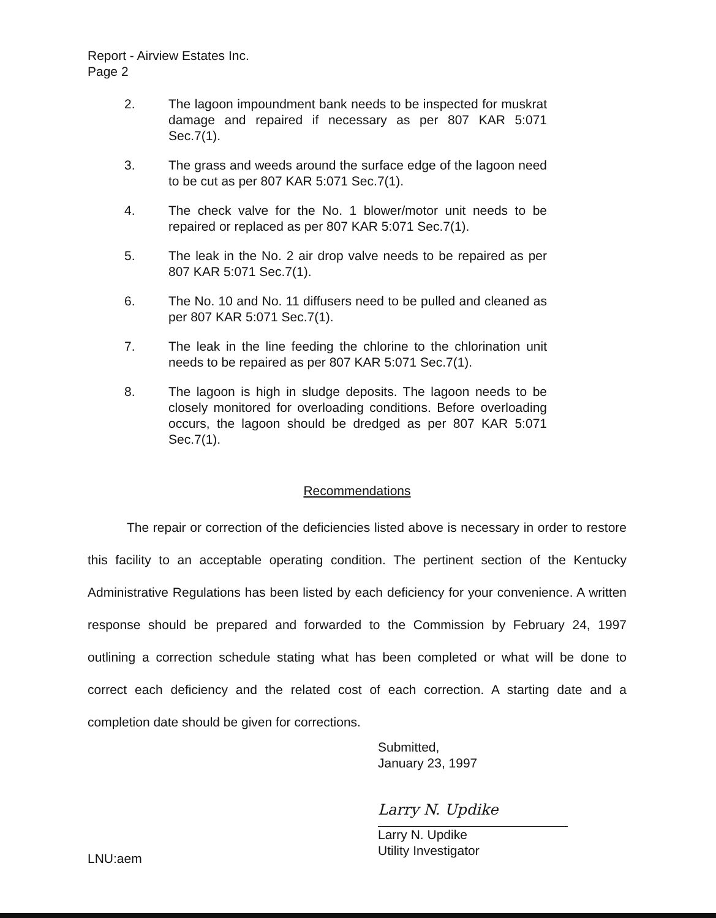Report - Airview Estates Inc.
Page 2
2. The lagoon impoundment bank needs to be inspected for muskrat damage and repaired if necessary as per 807 KAR 5:071 Sec.7(1).
3. The grass and weeds around the surface edge of the lagoon need to be cut as per 807 KAR 5:071 Sec.7(1).
4. The check valve for the No. 1 blower/motor unit needs to be repaired or replaced as per 807 KAR 5:071 Sec.7(1).
5. The leak in the No. 2 air drop valve needs to be repaired as per 807 KAR 5:071 Sec.7(1).
6. The No. 10 and No. 11 diffusers need to be pulled and cleaned as per 807 KAR 5:071 Sec.7(1).
7. The leak in the line feeding the chlorine to the chlorination unit needs to be repaired as per 807 KAR 5:071 Sec.7(1).
8. The lagoon is high in sludge deposits. The lagoon needs to be closely monitored for overloading conditions. Before overloading occurs, the lagoon should be dredged as per 807 KAR 5:071 Sec.7(1).
Recommendations
The repair or correction of the deficiencies listed above is necessary in order to restore this facility to an acceptable operating condition. The pertinent section of the Kentucky Administrative Regulations has been listed by each deficiency for your convenience. A written response should be prepared and forwarded to the Commission by February 24, 1997 outlining a correction schedule stating what has been completed or what will be done to correct each deficiency and the related cost of each correction. A starting date and a completion date should be given for corrections.
Submitted,
January 23, 1997
Larry N. Updike
Larry N. Updike
Utility Investigator
LNU:aem